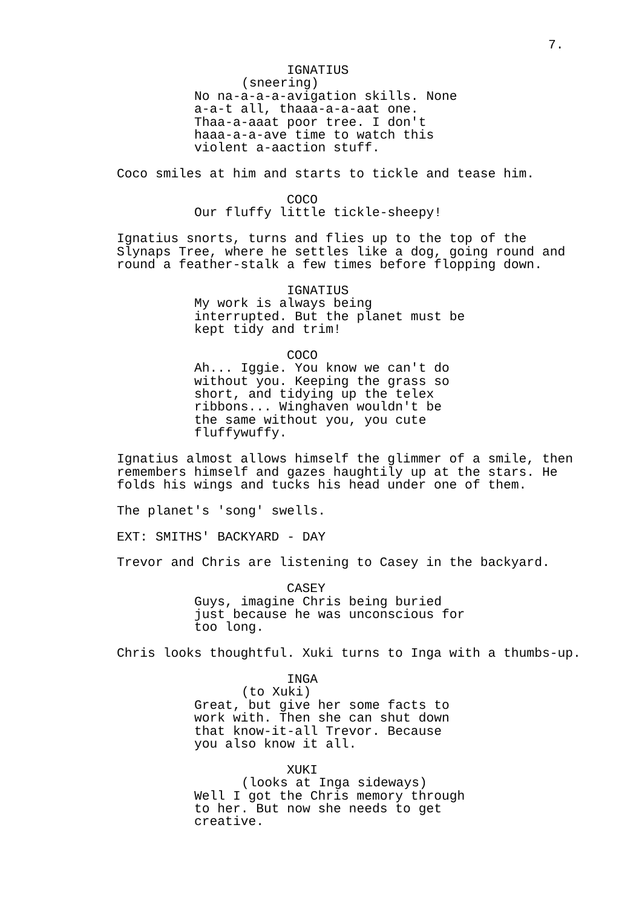7.
IGNATIUS
(sneering)
No na-a-a-a-avigation skills. None a-a-t all, thaaa-a-a-aat one. Thaa-a-aaat poor tree. I don't haaa-a-a-ave time to watch this violent a-aaction stuff.
Coco smiles at him and starts to tickle and tease him.
COCO
Our fluffy little tickle-sheepy!
Ignatius snorts, turns and flies up to the top of the Slynaps Tree, where he settles like a dog, going round and round a feather-stalk a few times before flopping down.
IGNATIUS
My work is always being interrupted. But the planet must be kept tidy and trim!
COCO
Ah... Iggie. You know we can't do without you. Keeping the grass so short, and tidying up the telex ribbons... Winghaven wouldn't be the same without you, you cute fluffywuffy.
Ignatius almost allows himself the glimmer of a smile, then remembers himself and gazes haughtily up at the stars. He folds his wings and tucks his head under one of them.
The planet's 'song' swells.
EXT: SMITHS' BACKYARD - DAY
Trevor and Chris are listening to Casey in the backyard.
CASEY
Guys, imagine Chris being buried just because he was unconscious for too long.
Chris looks thoughtful. Xuki turns to Inga with a thumbs-up.
INGA
(to Xuki)
Great, but give her some facts to work with. Then she can shut down that know-it-all Trevor. Because you also know it all.
XUKI
(looks at Inga sideways)
Well I got the Chris memory through to her. But now she needs to get creative.